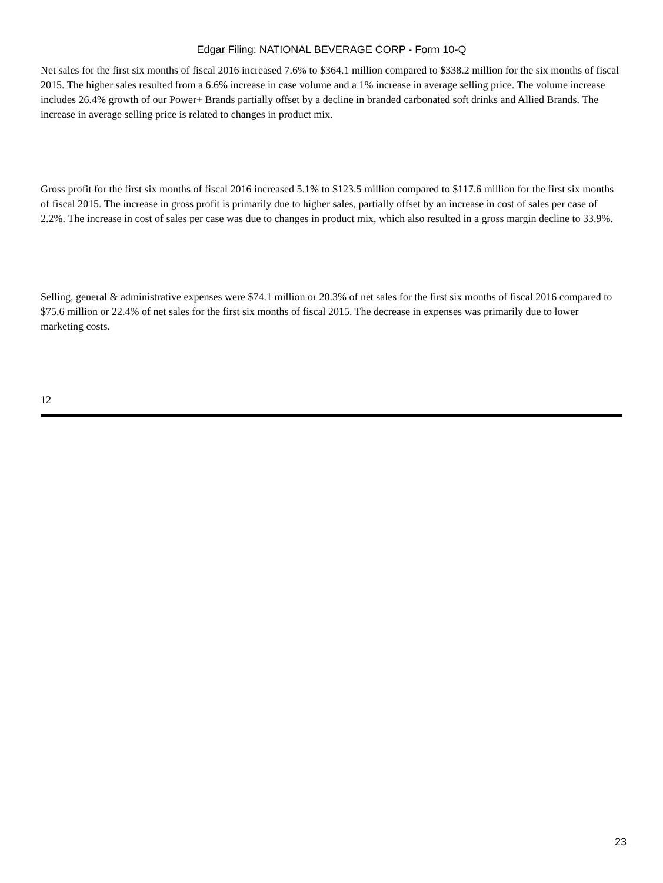Edgar Filing: NATIONAL BEVERAGE CORP - Form 10-Q
Net sales for the first six months of fiscal 2016 increased 7.6% to $364.1 million compared to $338.2 million for the six months of fiscal 2015. The higher sales resulted from a 6.6% increase in case volume and a 1% increase in average selling price. The volume increase includes 26.4% growth of our Power+ Brands partially offset by a decline in branded carbonated soft drinks and Allied Brands. The increase in average selling price is related to changes in product mix.
Gross profit for the first six months of fiscal 2016 increased 5.1% to $123.5 million compared to $117.6 million for the first six months of fiscal 2015. The increase in gross profit is primarily due to higher sales, partially offset by an increase in cost of sales per case of 2.2%. The increase in cost of sales per case was due to changes in product mix, which also resulted in a gross margin decline to 33.9%.
Selling, general & administrative expenses were $74.1 million or 20.3% of net sales for the first six months of fiscal 2016 compared to $75.6 million or 22.4% of net sales for the first six months of fiscal 2015. The decrease in expenses was primarily due to lower marketing costs.
12
23